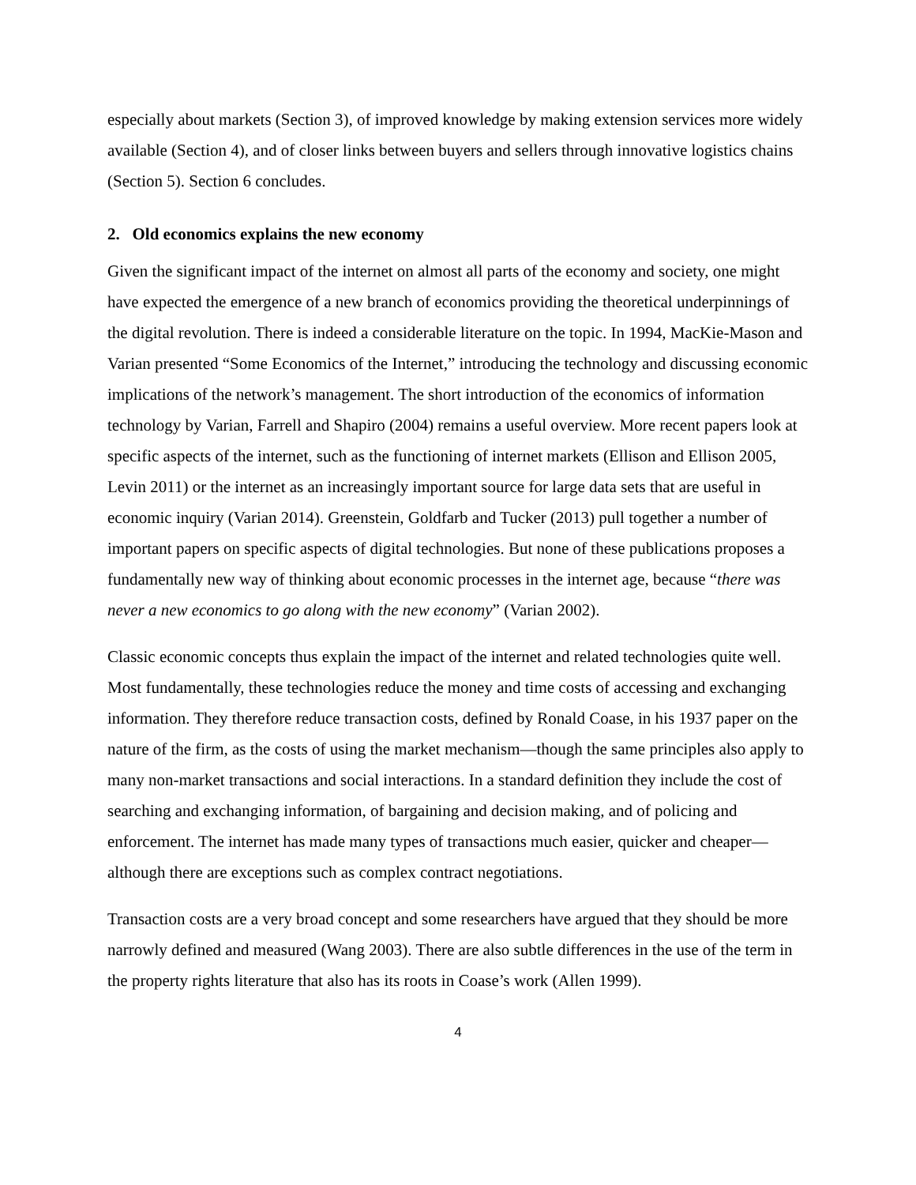especially about markets (Section 3), of improved knowledge by making extension services more widely available (Section 4), and of closer links between buyers and sellers through innovative logistics chains (Section 5). Section 6 concludes.
2. Old economics explains the new economy
Given the significant impact of the internet on almost all parts of the economy and society, one might have expected the emergence of a new branch of economics providing the theoretical underpinnings of the digital revolution. There is indeed a considerable literature on the topic. In 1994, MacKie-Mason and Varian presented “Some Economics of the Internet,” introducing the technology and discussing economic implications of the network’s management. The short introduction of the economics of information technology by Varian, Farrell and Shapiro (2004) remains a useful overview. More recent papers look at specific aspects of the internet, such as the functioning of internet markets (Ellison and Ellison 2005, Levin 2011) or the internet as an increasingly important source for large data sets that are useful in economic inquiry (Varian 2014). Greenstein, Goldfarb and Tucker (2013) pull together a number of important papers on specific aspects of digital technologies. But none of these publications proposes a fundamentally new way of thinking about economic processes in the internet age, because “there was never a new economics to go along with the new economy” (Varian 2002).
Classic economic concepts thus explain the impact of the internet and related technologies quite well. Most fundamentally, these technologies reduce the money and time costs of accessing and exchanging information. They therefore reduce transaction costs, defined by Ronald Coase, in his 1937 paper on the nature of the firm, as the costs of using the market mechanism—though the same principles also apply to many non-market transactions and social interactions. In a standard definition they include the cost of searching and exchanging information, of bargaining and decision making, and of policing and enforcement. The internet has made many types of transactions much easier, quicker and cheaper—although there are exceptions such as complex contract negotiations.
Transaction costs are a very broad concept and some researchers have argued that they should be more narrowly defined and measured (Wang 2003). There are also subtle differences in the use of the term in the property rights literature that also has its roots in Coase’s work (Allen 1999).
4